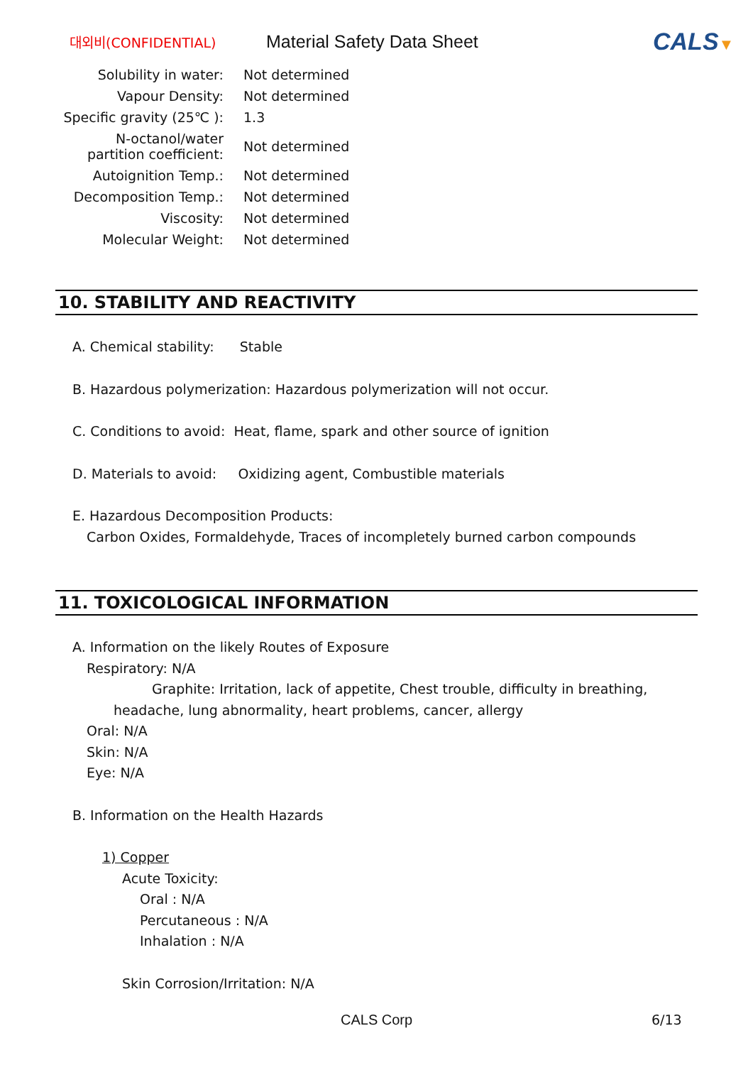대외비(CONFIDENTIAL)
Material Safety Data Sheet
CALS▼
| Solubility in water: | Not determined |
| Vapour Density: | Not determined |
| Specific gravity (25℃ ): | 1.3 |
| N-octanol/water partition coefficient: | Not determined |
| Autoignition Temp.: | Not determined |
| Decomposition Temp.: | Not determined |
| Viscosity: | Not determined |
| Molecular Weight: | Not determined |
10. STABILITY AND REACTIVITY
A. Chemical stability: Stable
B. Hazardous polymerization: Hazardous polymerization will not occur.
C. Conditions to avoid: Heat, flame, spark and other source of ignition
D. Materials to avoid: Oxidizing agent, Combustible materials
E. Hazardous Decomposition Products:
Carbon Oxides, Formaldehyde, Traces of incompletely burned carbon compounds
11. TOXICOLOGICAL INFORMATION
A. Information on the likely Routes of Exposure
Respiratory: N/A
Graphite: Irritation, lack of appetite, Chest trouble, difficulty in breathing, headache, lung abnormality, heart problems, cancer, allergy
Oral: N/A
Skin: N/A
Eye: N/A
B. Information on the Health Hazards
1) Copper
Acute Toxicity:
Oral : N/A
Percutaneous : N/A
Inhalation : N/A
Skin Corrosion/Irritation: N/A
CALS Corp 6/13